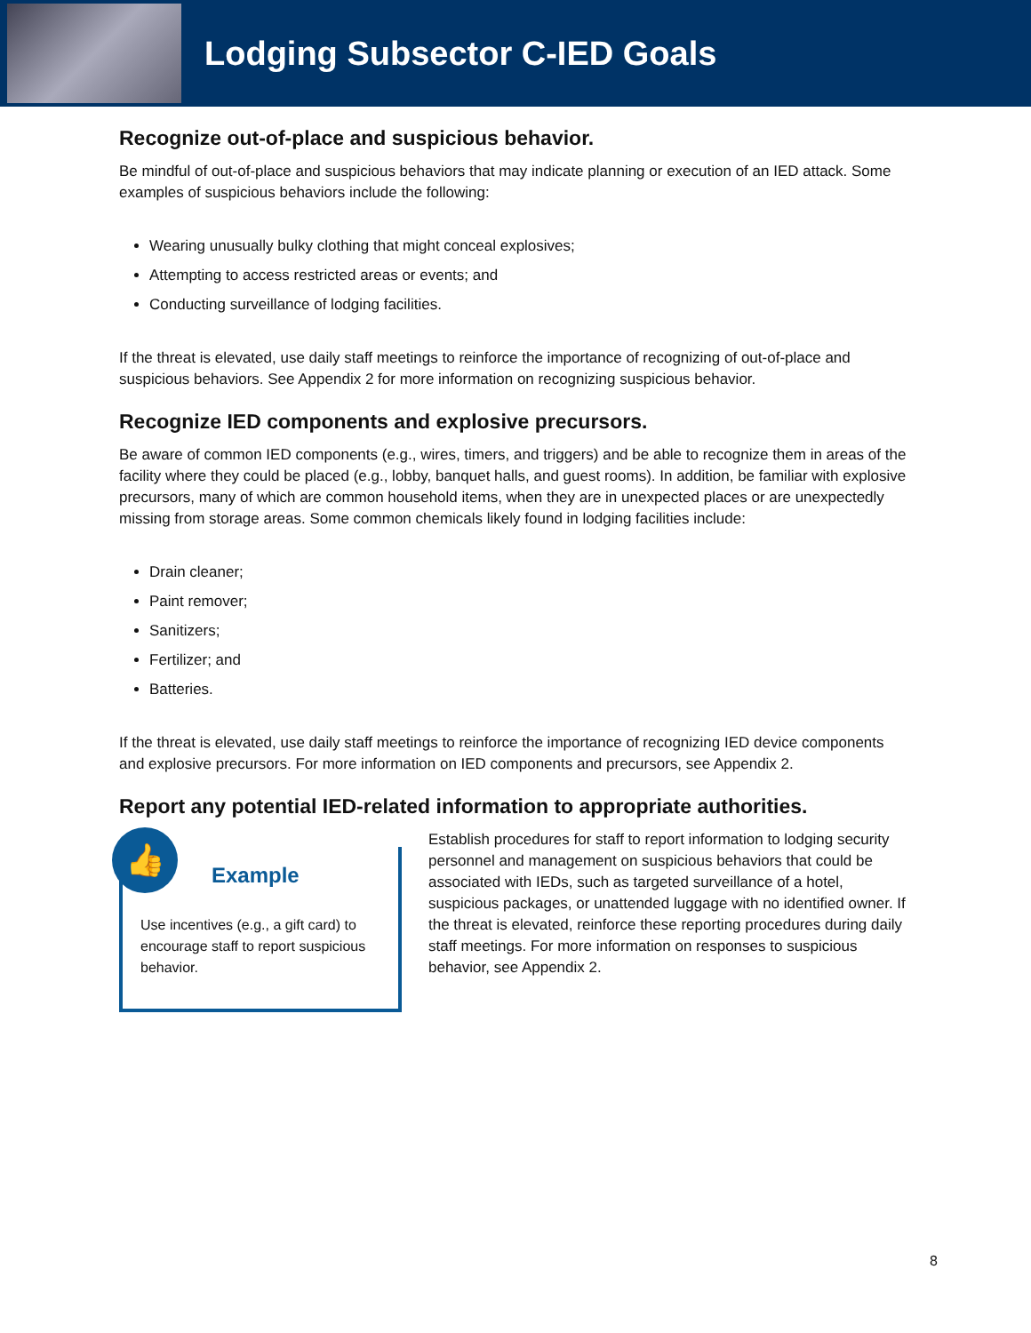Lodging Subsector C-IED Goals
Recognize out-of-place and suspicious behavior.
Be mindful of out-of-place and suspicious behaviors that may indicate planning or execution of an IED attack. Some examples of suspicious behaviors include the following:
Wearing unusually bulky clothing that might conceal explosives;
Attempting to access restricted areas or events; and
Conducting surveillance of lodging facilities.
If the threat is elevated, use daily staff meetings to reinforce the importance of recognizing of out-of-place and suspicious behaviors. See Appendix 2 for more information on recognizing suspicious behavior.
Recognize IED components and explosive precursors.
Be aware of common IED components (e.g., wires, timers, and triggers) and be able to recognize them in areas of the facility where they could be placed (e.g., lobby, banquet halls, and guest rooms). In addition, be familiar with explosive precursors, many of which are common household items, when they are in unexpected places or are unexpectedly missing from storage areas. Some common chemicals likely found in lodging facilities include:
Drain cleaner;
Paint remover;
Sanitizers;
Fertilizer; and
Batteries.
If the threat is elevated, use daily staff meetings to reinforce the importance of recognizing IED device components and explosive precursors. For more information on IED components and precursors, see Appendix 2.
Report any potential IED-related information to appropriate authorities.
👍
Example
Use incentives (e.g., a gift card) to encourage staff to report suspicious behavior.
Establish procedures for staff to report information to lodging security personnel and management on suspicious behaviors that could be associated with IEDs, such as targeted surveillance of a hotel, suspicious packages, or unattended luggage with no identified owner. If the threat is elevated, reinforce these reporting procedures during daily staff meetings. For more information on responses to suspicious behavior, see Appendix 2.
8